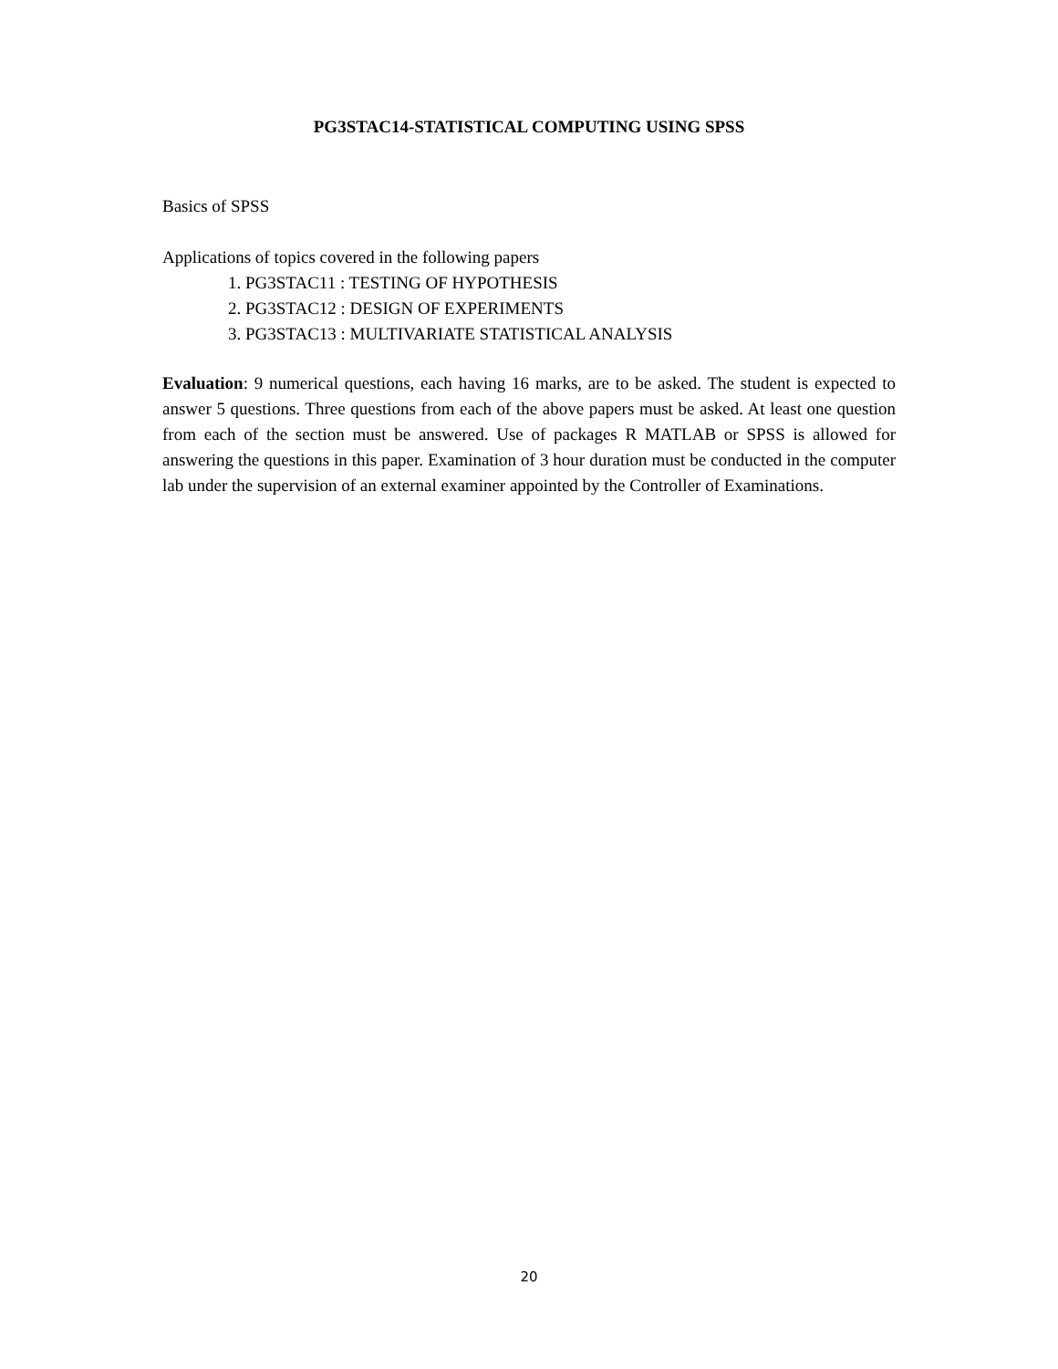PG3STAC14-STATISTICAL COMPUTING USING SPSS
Basics of SPSS
Applications of topics covered in the following papers
1. PG3STAC11 : TESTING OF HYPOTHESIS
2. PG3STAC12 : DESIGN OF EXPERIMENTS
3. PG3STAC13 : MULTIVARIATE STATISTICAL ANALYSIS
Evaluation: 9 numerical questions, each having 16 marks, are to be asked. The student is expected to answer 5 questions. Three questions from each of the above papers must be asked. At least one question from each of the section must be answered. Use of packages R MATLAB or SPSS is allowed for answering the questions in this paper. Examination of 3 hour duration must be conducted in the computer lab under the supervision of an external examiner appointed by the Controller of Examinations.
20